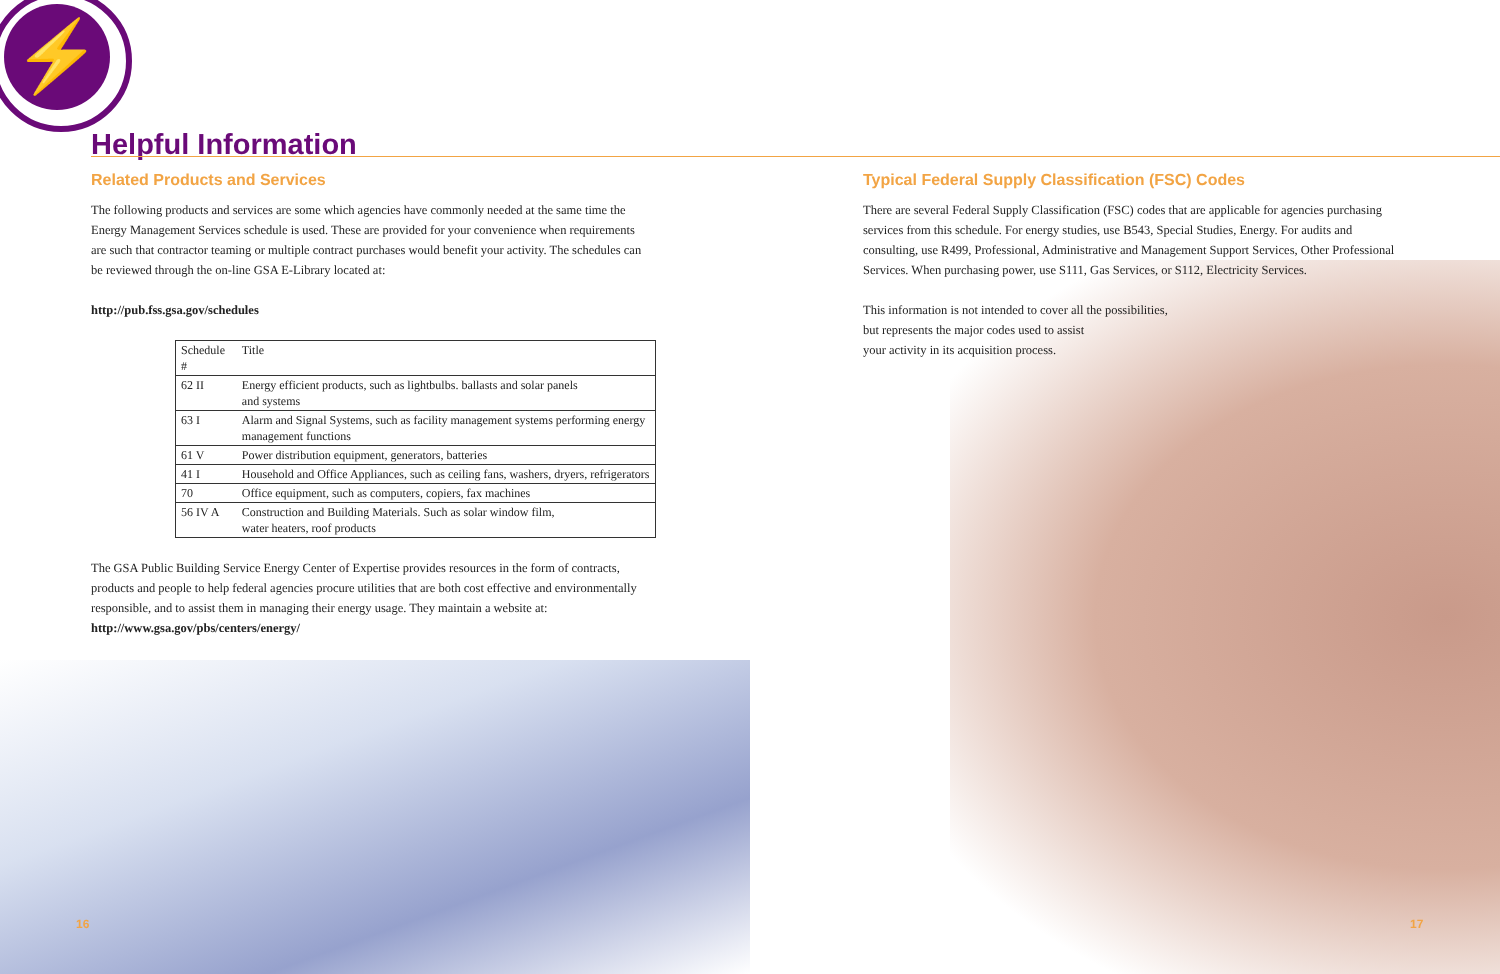⚡
Helpful Information
Related Products and Services
The following products and services are some which agencies have commonly needed at the same time the Energy Management Services schedule is used. These are provided for your convenience when requirements are such that contractor teaming or multiple contract purchases would benefit your activity. The schedules can be reviewed through the on-line GSA E-Library located at:
http://pub.fss.gsa.gov/schedules
| Schedule # | Title |
| --- | --- |
| 62 II | Energy efficient products, such as lightbulbs. ballasts and solar panels and systems |
| 63 I | Alarm and Signal Systems, such as facility management systems performing energy management functions |
| 61 V | Power distribution equipment, generators, batteries |
| 41 I | Household and Office Appliances, such as ceiling fans, washers, dryers, refrigerators |
| 70 | Office equipment, such as computers, copiers, fax machines |
| 56 IV A | Construction and Building Materials. Such as solar window film, water heaters, roof products |
The GSA Public Building Service Energy Center of Expertise provides resources in the form of contracts, products and people to help federal agencies procure utilities that are both cost effective and environmentally responsible, and to assist them in managing their energy usage. They maintain a website at:
http://www.gsa.gov/pbs/centers/energy/
Typical Federal Supply Classification (FSC) Codes
There are several Federal Supply Classification (FSC) codes that are applicable for agencies purchasing services from this schedule. For energy studies, use B543, Special Studies, Energy. For audits and consulting, use R499, Professional, Administrative and Management Support Services, Other Professional Services. When purchasing power, use S111, Gas Services, or S112, Electricity Services.
This information is not intended to cover all the possibilities,
but represents the major codes used to assist
your activity in its acquisition process.
16 17